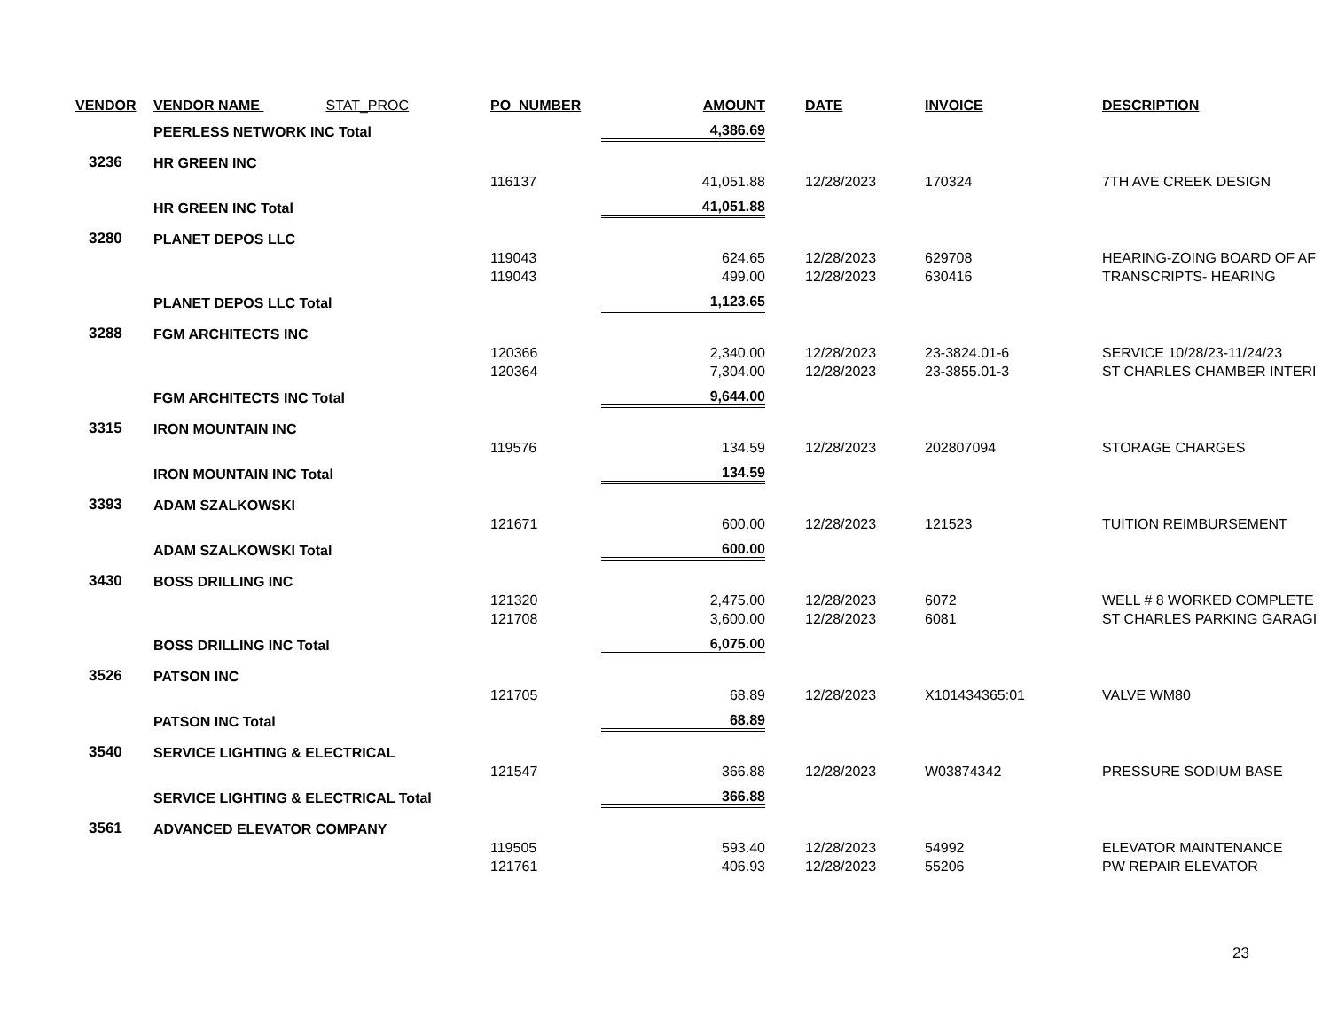| VENDOR | VENDOR NAME STAT_PROC | PO_NUMBER | AMOUNT | | DATE | INVOICE | DESCRIPTION |
| --- | --- | --- | --- | --- | --- | --- | --- |
| | PEERLESS NETWORK INC Total | | 4,386.69 | | | | |
| 3236 | HR GREEN INC | | | | | | |
| | | 116137 | 41,051.88 | | 12/28/2023 | 170324 | 7TH AVE CREEK DESIGN |
| | HR GREEN INC Total | | 41,051.88 | | | | |
| 3280 | PLANET DEPOS LLC | | | | | | |
| | | 119043 | 624.65 | | 12/28/2023 | 629708 | HEARING-ZOING BOARD OF AF |
| | | 119043 | 499.00 | | 12/28/2023 | 630416 | TRANSCRIPTS- HEARING |
| | PLANET DEPOS LLC Total | | 1,123.65 | | | | |
| 3288 | FGM ARCHITECTS INC | | | | | | |
| | | 120366 | 2,340.00 | | 12/28/2023 | 23-3824.01-6 | SERVICE 10/28/23-11/24/23 |
| | | 120364 | 7,304.00 | | 12/28/2023 | 23-3855.01-3 | ST CHARLES CHAMBER INTERI |
| | FGM ARCHITECTS INC Total | | 9,644.00 | | | | |
| 3315 | IRON MOUNTAIN INC | | | | | | |
| | | 119576 | 134.59 | | 12/28/2023 | 202807094 | STORAGE CHARGES |
| | IRON MOUNTAIN INC Total | | 134.59 | | | | |
| 3393 | ADAM SZALKOWSKI | | | | | | |
| | | 121671 | 600.00 | | 12/28/2023 | 121523 | TUITION REIMBURSEMENT |
| | ADAM SZALKOWSKI Total | | 600.00 | | | | |
| 3430 | BOSS DRILLING INC | | | | | | |
| | | 121320 | 2,475.00 | | 12/28/2023 | 6072 | WELL # 8 WORKED COMPLETE |
| | | 121708 | 3,600.00 | | 12/28/2023 | 6081 | ST CHARLES PARKING GARAGI |
| | BOSS DRILLING INC Total | | 6,075.00 | | | | |
| 3526 | PATSON INC | | | | | | |
| | | 121705 | 68.89 | | 12/28/2023 | X101434365:01 | VALVE WM80 |
| | PATSON INC Total | | 68.89 | | | | |
| 3540 | SERVICE LIGHTING & ELECTRICAL | | | | | | |
| | | 121547 | 366.88 | | 12/28/2023 | W03874342 | PRESSURE SODIUM BASE |
| | SERVICE LIGHTING & ELECTRICAL Total | | 366.88 | | | | |
| 3561 | ADVANCED ELEVATOR COMPANY | | | | | | |
| | | 119505 | 593.40 | | 12/28/2023 | 54992 | ELEVATOR MAINTENANCE |
| | | 121761 | 406.93 | | 12/28/2023 | 55206 | PW REPAIR ELEVATOR |
23